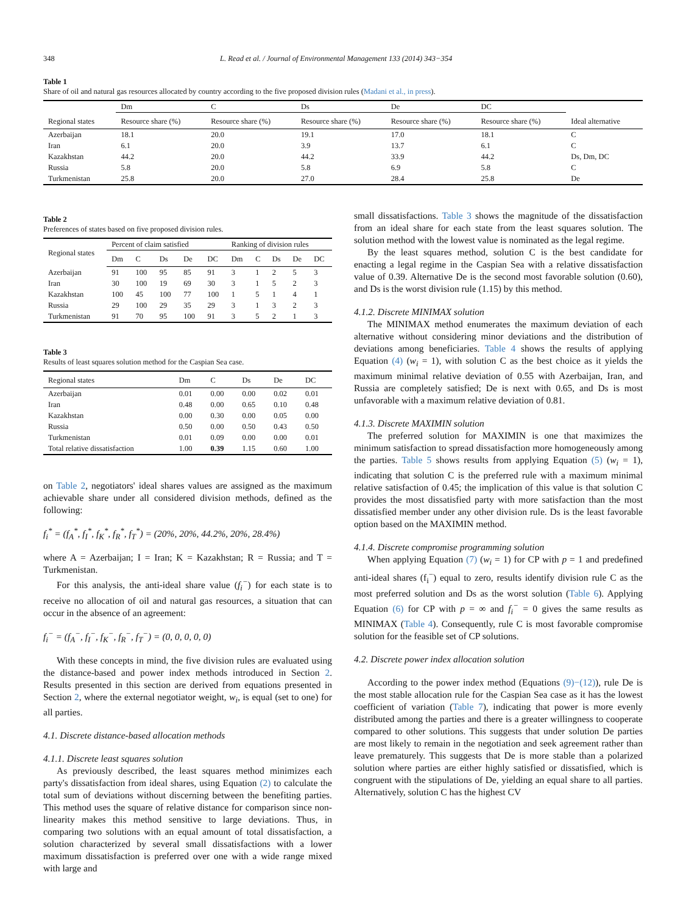348 L. Read et al. / Journal of Environmental Management 133 (2014) 343−354
Table 1
Share of oil and natural gas resources allocated by country according to the five proposed division rules (Madani et al., in press).
| | Dm | C | Ds | De | DC | |
| Regional states | Resource share (%) | Resource share (%) | Resource share (%) | Resource share (%) | Resource share (%) | Ideal alternative |
| Azerbaijan | 18.1 | 20.0 | 19.1 | 17.0 | 18.1 | C |
| Iran | 6.1 | 20.0 | 3.9 | 13.7 | 6.1 | C |
| Kazakhstan | 44.2 | 20.0 | 44.2 | 33.9 | 44.2 | Ds, Dm, DC |
| Russia | 5.8 | 20.0 | 5.8 | 6.9 | 5.8 | C |
| Turkmenistan | 25.8 | 20.0 | 27.0 | 28.4 | 25.8 | De |
Table 2
Preferences of states based on five proposed division rules.
| Regional states | Percent of claim satisfied | | | | | Ranking of division rules | | | | |
| | Dm | C | Ds | De | DC | Dm | C | Ds | De | DC |
| Azerbaijan | 91 | 100 | 95 | 85 | 91 | 3 | 1 | 2 | 5 | 3 |
| Iran | 30 | 100 | 19 | 69 | 30 | 3 | 1 | 5 | 2 | 3 |
| Kazakhstan | 100 | 45 | 100 | 77 | 100 | 1 | 5 | 1 | 4 | 1 |
| Russia | 29 | 100 | 29 | 35 | 29 | 3 | 1 | 3 | 2 | 3 |
| Turkmenistan | 91 | 70 | 95 | 100 | 91 | 3 | 5 | 2 | 1 | 3 |
Table 3
Results of least squares solution method for the Caspian Sea case.
| Regional states | Dm | C | Ds | De | DC |
| --- | --- | --- | --- | --- | --- |
| Azerbaijan | 0.01 | 0.00 | 0.00 | 0.02 | 0.01 |
| Iran | 0.48 | 0.00 | 0.65 | 0.10 | 0.48 |
| Kazakhstan | 0.00 | 0.30 | 0.00 | 0.05 | 0.00 |
| Russia | 0.50 | 0.00 | 0.50 | 0.43 | 0.50 |
| Turkmenistan | 0.01 | 0.09 | 0.00 | 0.00 | 0.01 |
| Total relative dissatisfaction | 1.00 | 0.39 | 1.15 | 0.60 | 1.00 |
on Table 2, negotiators' ideal shares values are assigned as the maximum achievable share under all considered division methods, defined as the following:
f<sub>i</sub><sup>*</sup> = (f<sub>A</sub><sup>*</sup>, f<sub>I</sub><sup>*</sup>, f<sub>K</sub><sup>*</sup>, f<sub>R</sub><sup>*</sup>, f<sub>T</sub><sup>*</sup>) = (20%, 20%, 44.2%, 20%, 28.4%)
where A = Azerbaijan; I = Iran; K = Kazakhstan; R = Russia; and T = Turkmenistan.
For this analysis, the anti-ideal share value (f<sub>i</sub><sup>−</sup>) for each state is to receive no allocation of oil and natural gas resources, a situation that can occur in the absence of an agreement:
f<sub>i</sub><sup>−</sup> = (f<sub>A</sub><sup>−</sup>, f<sub>I</sub><sup>−</sup>, f<sub>K</sub><sup>−</sup>, f<sub>R</sub><sup>−</sup>, f<sub>T</sub><sup>−</sup>) = (0, 0, 0, 0, 0)
With these concepts in mind, the five division rules are evaluated using the distance-based and power index methods introduced in Section 2. Results presented in this section are derived from equations presented in Section 2, where the external negotiator weight, w<sub>i</sub>, is equal (set to one) for all parties.
4.1. Discrete distance-based allocation methods
4.1.1. Discrete least squares solution
As previously described, the least squares method minimizes each party's dissatisfaction from ideal shares, using Equation (2) to calculate the total sum of deviations without discerning between the benefiting parties. This method uses the square of relative distance for comparison since non-linearity makes this method sensitive to large deviations. Thus, in comparing two solutions with an equal amount of total dissatisfaction, a solution characterized by several small dissatisfactions with a lower maximum dissatisfaction is preferred over one with a wide range mixed with large and
small dissatisfactions. Table 3 shows the magnitude of the dissatisfaction from an ideal share for each state from the least squares solution. The solution method with the lowest value is nominated as the legal regime.
By the least squares method, solution C is the best candidate for enacting a legal regime in the Caspian Sea with a relative dissatisfaction value of 0.39. Alternative De is the second most favorable solution (0.60), and Ds is the worst division rule (1.15) by this method.
4.1.2. Discrete MINIMAX solution
The MINIMAX method enumerates the maximum deviation of each alternative without considering minor deviations and the distribution of deviations among beneficiaries. Table 4 shows the results of applying Equation (4) (w<sub>i</sub> = 1), with solution C as the best choice as it yields the maximum minimal relative deviation of 0.55 with Azerbaijan, Iran, and Russia are completely satisfied; De is next with 0.65, and Ds is most unfavorable with a maximum relative deviation of 0.81.
4.1.3. Discrete MAXIMIN solution
The preferred solution for MAXIMIN is one that maximizes the minimum satisfaction to spread dissatisfaction more homogeneously among the parties. Table 5 shows results from applying Equation (5) (w<sub>i</sub> = 1), indicating that solution C is the preferred rule with a maximum minimal relative satisfaction of 0.45; the implication of this value is that solution C provides the most dissatisfied party with more satisfaction than the most dissatisfied member under any other division rule. Ds is the least favorable option based on the MAXIMIN method.
4.1.4. Discrete compromise programming solution
When applying Equation (7) (w<sub>i</sub> = 1) for CP with p = 1 and predefined anti-ideal shares (f<sub>i</sub><sup>−</sup>) equal to zero, results identify division rule C as the most preferred solution and Ds as the worst solution (Table 6). Applying Equation (6) for CP with p = ∞ and f<sub>i</sub><sup>−</sup> = 0 gives the same results as MINIMAX (Table 4). Consequently, rule C is most favorable compromise solution for the feasible set of CP solutions.
4.2. Discrete power index allocation solution
According to the power index method (Equations (9)−(12)), rule De is the most stable allocation rule for the Caspian Sea case as it has the lowest coefficient of variation (Table 7), indicating that power is more evenly distributed among the parties and there is a greater willingness to cooperate compared to other solutions. This suggests that under solution De parties are most likely to remain in the negotiation and seek agreement rather than leave prematurely. This suggests that De is more stable than a polarized solution where parties are either highly satisfied or dissatisfied, which is congruent with the stipulations of De, yielding an equal share to all parties. Alternatively, solution C has the highest CV